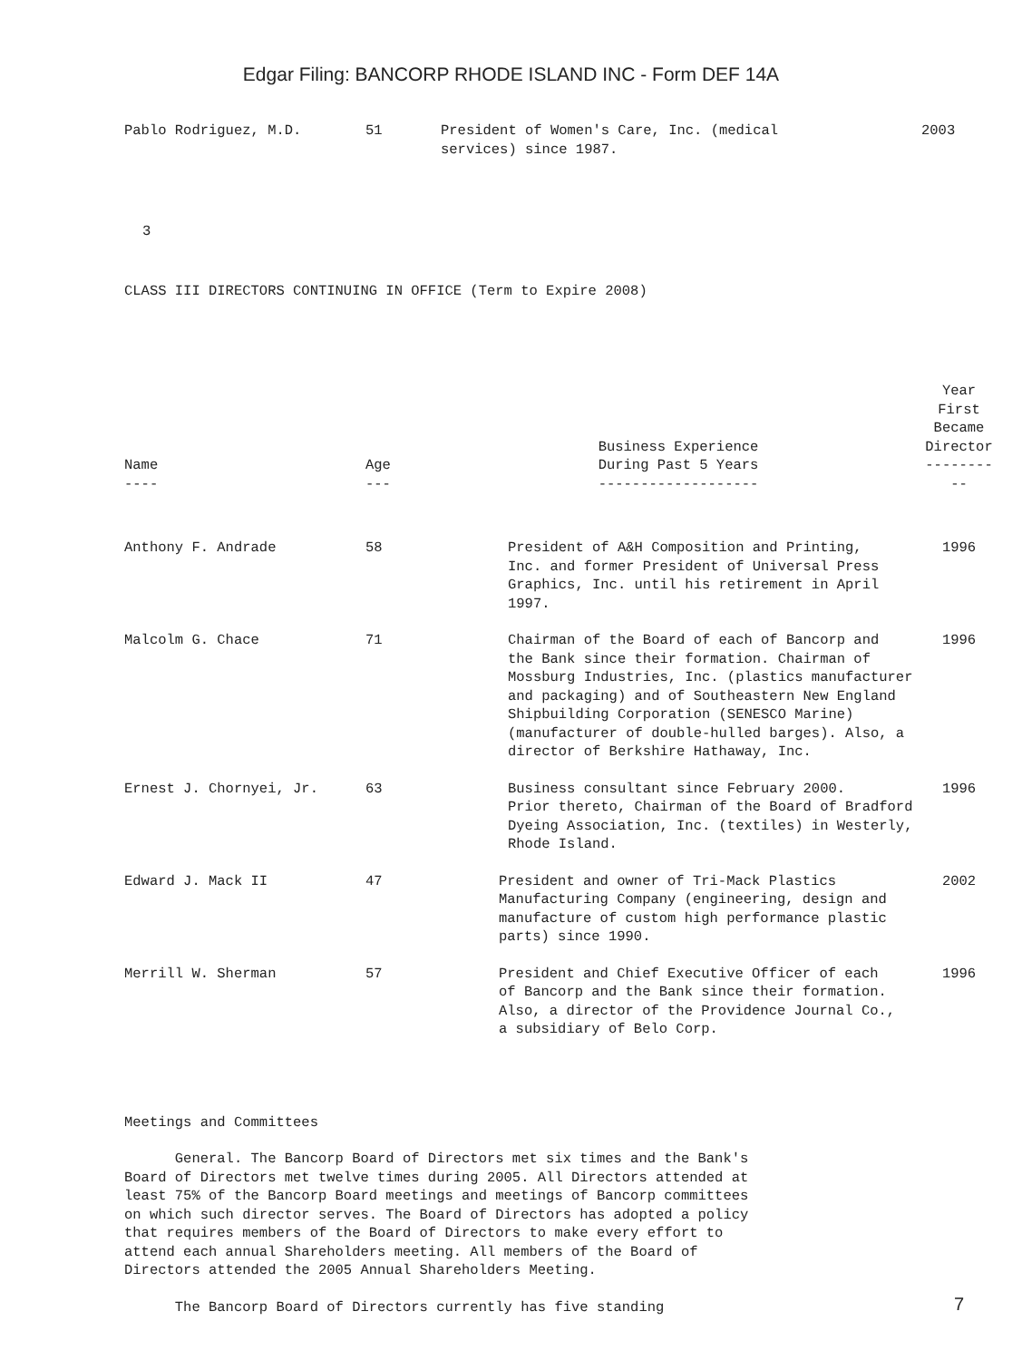Edgar Filing: BANCORP RHODE ISLAND INC - Form DEF 14A
| Pablo Rodriguez, M.D. | 51 | President of Women's Care, Inc. (medical services) since 1987. | 2003 |
3
CLASS III DIRECTORS CONTINUING IN OFFICE (Term to Expire 2008)
| Name ---- | Age --- | Business Experience During Past 5 Years ------------------- | Year First Became Director ---------- |
| --- | --- | --- | --- |
| Anthony F. Andrade | 58 | President of A&H Composition and Printing, Inc. and former President of Universal Press Graphics, Inc. until his retirement in April 1997. | 1996 |
| Malcolm G. Chace | 71 | Chairman of the Board of each of Bancorp and the Bank since their formation. Chairman of Mossburg Industries, Inc. (plastics manufacturer and packaging) and of Southeastern New England Shipbuilding Corporation (SENESCO Marine) (manufacturer of double-hulled barges). Also, a director of Berkshire Hathaway, Inc. | 1996 |
| Ernest J. Chornyei, Jr. | 63 | Business consultant since February 2000. Prior thereto, Chairman of the Board of Bradford Dyeing Association, Inc. (textiles) in Westerly, Rhode Island. | 1996 |
| Edward J. Mack II | 47 | President and owner of Tri-Mack Plastics Manufacturing Company (engineering, design and manufacture of custom high performance plastic parts) since 1990. | 2002 |
| Merrill W. Sherman | 57 | President and Chief Executive Officer of each of Bancorp and the Bank since their formation. Also, a director of the Providence Journal Co., a subsidiary of Belo Corp. | 1996 |
Meetings and Committees
General. The Bancorp Board of Directors met six times and the Bank's
Board of Directors met twelve times during 2005. All Directors attended at
least 75% of the Bancorp Board meetings and meetings of Bancorp committees
on which such director serves. The Board of Directors has adopted a policy
that requires members of the Board of Directors to make every effort to
attend each annual Shareholders meeting. All members of the Board of
Directors attended the 2005 Annual Shareholders Meeting.
The Bancorp Board of Directors currently has five standing
7